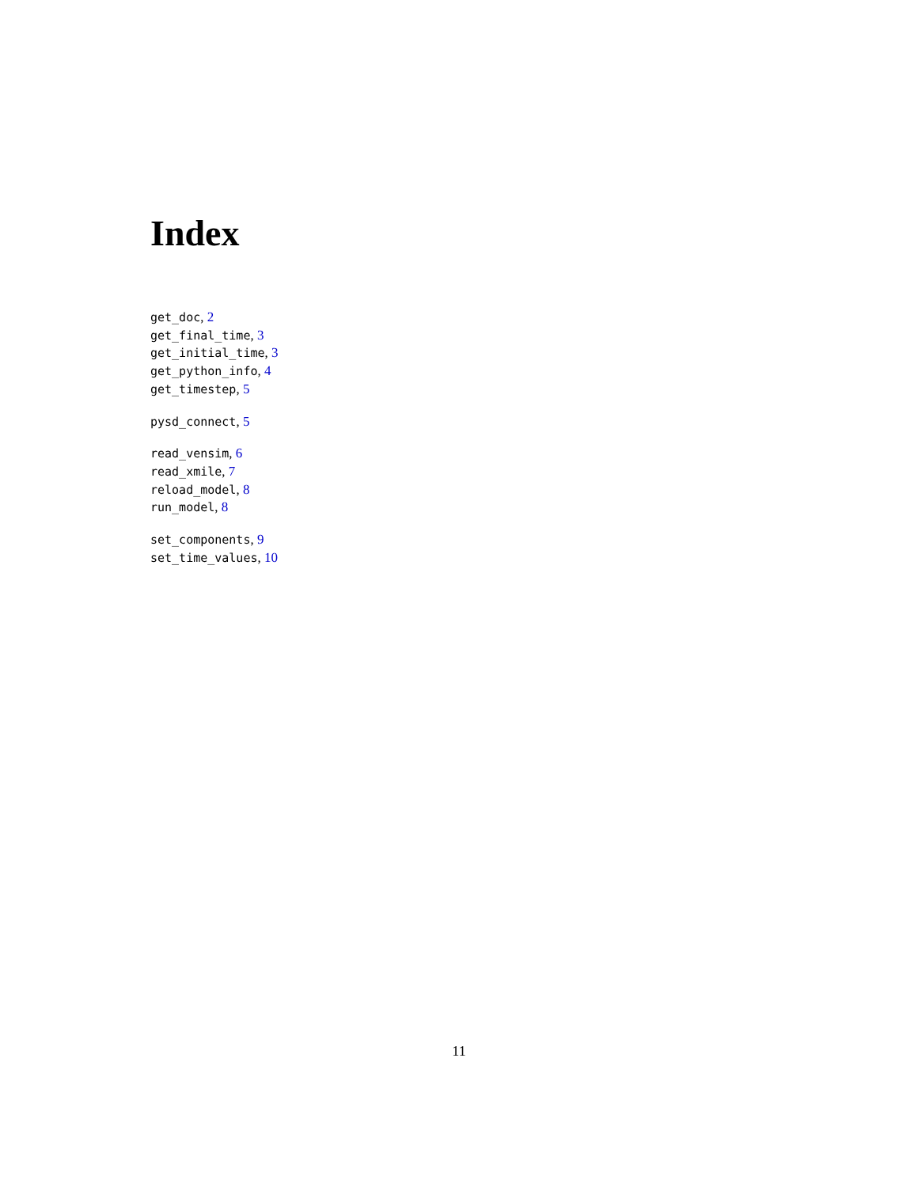Index
get_doc, 2
get_final_time, 3
get_initial_time, 3
get_python_info, 4
get_timestep, 5
pysd_connect, 5
read_vensim, 6
read_xmile, 7
reload_model, 8
run_model, 8
set_components, 9
set_time_values, 10
11